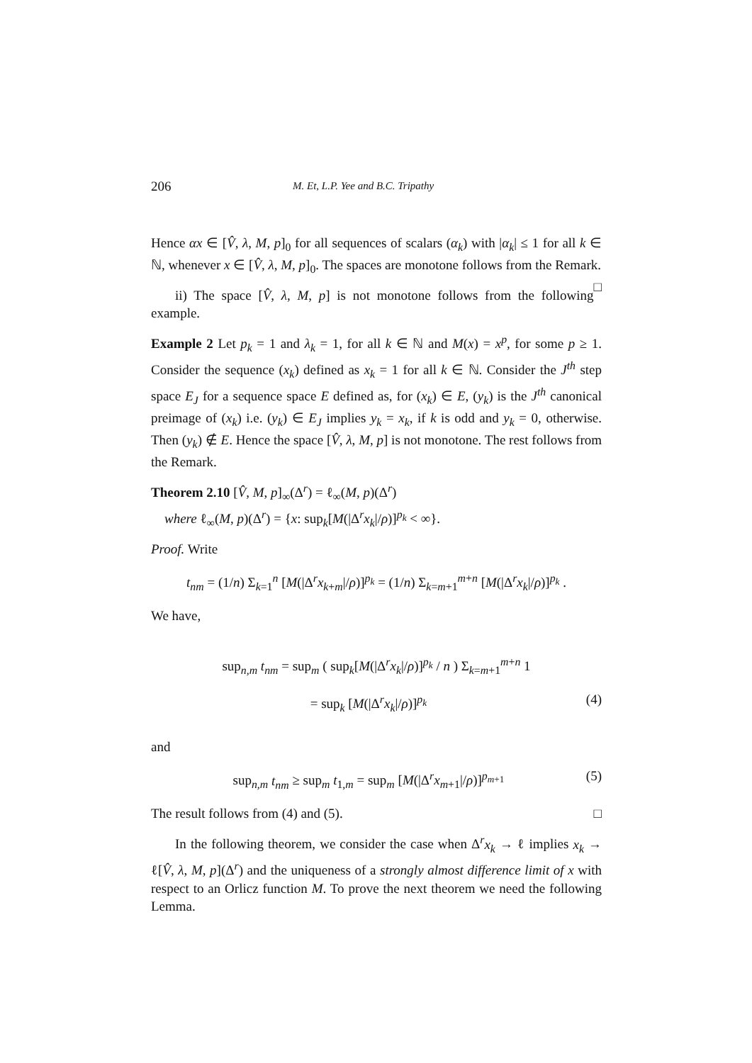206 M. Et, L.P. Yee and B.C. Tripathy
Hence αx ∈ [V̂, λ, M, p]<sub>0</sub> for all sequences of scalars (α<sub>k</sub>) with |α<sub>k</sub>| ≤ 1 for all k ∈ ℕ, whenever x ∈ [V̂, λ, M, p]<sub>0</sub>. The spaces are monotone follows from the Remark. □
ii) The space [V̂, λ, M, p] is not monotone follows from the following example.
Example 2 Let p<sub>k</sub> = 1 and λ<sub>k</sub> = 1, for all k ∈ ℕ and M(x) = x<sup>p</sup>, for some p ≥ 1. Consider the sequence (x<sub>k</sub>) defined as x<sub>k</sub> = 1 for all k ∈ ℕ. Consider the J<sup>th</sup> step space E<sub>J</sub> for a sequence space E defined as, for (x<sub>k</sub>) ∈ E, (y<sub>k</sub>) is the J<sup>th</sup> canonical preimage of (x<sub>k</sub>) i.e. (y<sub>k</sub>) ∈ E<sub>J</sub> implies y<sub>k</sub> = x<sub>k</sub>, if k is odd and y<sub>k</sub> = 0, otherwise. Then (y<sub>k</sub>) ∉ E. Hence the space [V̂, λ, M, p] is not monotone. The rest follows from the Remark.
Theorem 2.10 [V̂, M, p]<sub>∞</sub>(Δ<sup>r</sup>) = ℓ<sub>∞</sub>(M, p)(Δ<sup>r</sup>)
where ℓ<sub>∞</sub>(M, p)(Δ<sup>r</sup>) = {x: sup<sub>k</sub>[M(|Δ<sup>r</sup>x<sub>k</sub>|/ρ)]<sup>p<sub>k</sub></sup> < ∞}.
Proof. Write
t<sub>nm</sub> = (1/n) Σ<sub>k=1</sub><sup>n</sup> [M(|Δ<sup>r</sup>x<sub>k+m</sub>|/ρ)]<sup>p<sub>k</sub></sup> = (1/n) Σ<sub>k=m+1</sub><sup>m+n</sup> [M(|Δ<sup>r</sup>x<sub>k</sub>|/ρ)]<sup>p<sub>k</sub></sup> .
We have,
sup<sub>n,m</sub> t<sub>nm</sub> = sup<sub>m</sub> ( sup<sub>k</sub>[M(|Δ<sup>r</sup>x<sub>k</sub>|/ρ)]<sup>p<sub>k</sub></sup> / n ) Σ<sub>k=m+1</sub><sup>m+n</sup> 1
= sup<sub>k</sub> [M(|Δ<sup>r</sup>x<sub>k</sub>|/ρ)]<sup>p<sub>k</sub></sup> (4)
and
sup<sub>n,m</sub> t<sub>nm</sub> ≥ sup<sub>m</sub> t<sub>1,m</sub> = sup<sub>m</sub> [M(|Δ<sup>r</sup>x<sub>m+1</sub>|/ρ)]<sup>p<sub>m+1</sub></sup> (5)
The result follows from (4) and (5). □
In the following theorem, we consider the case when Δ<sup>r</sup>x<sub>k</sub> → ℓ implies x<sub>k</sub> → ℓ[V̂, λ, M, p](Δ<sup>r</sup>) and the uniqueness of a strongly almost difference limit of x with respect to an Orlicz function M. To prove the next theorem we need the following Lemma.